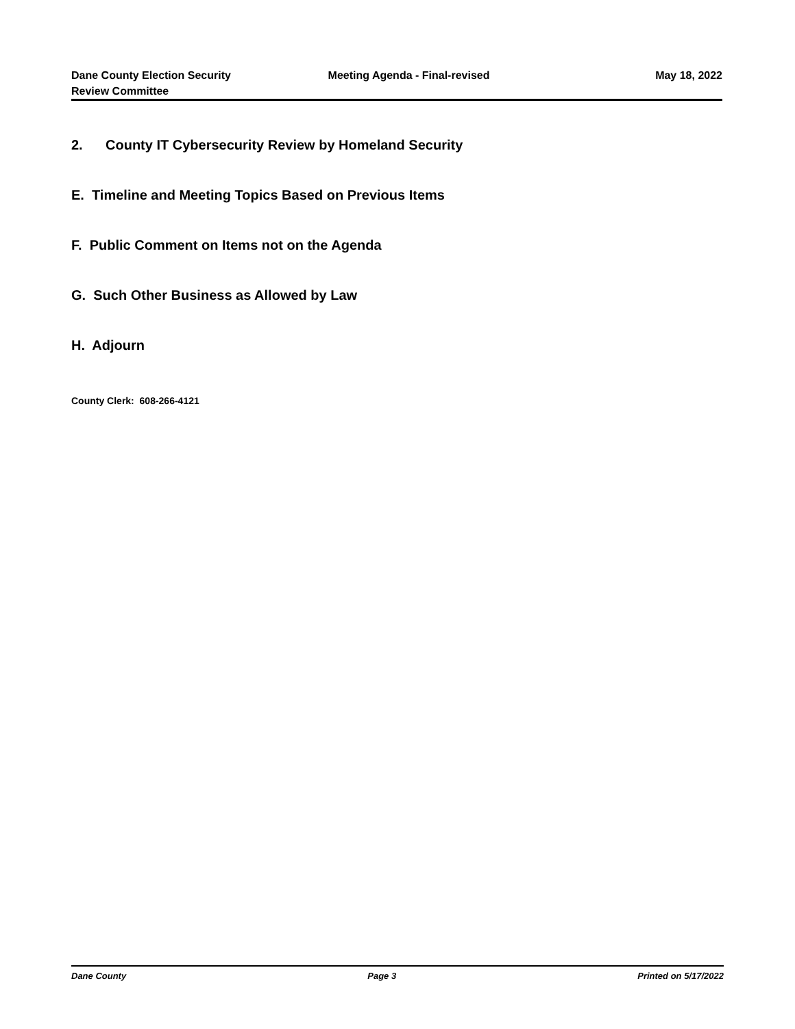Dane County Election Security
Review Committee
Meeting Agenda - Final-revised May 18, 2022
2. County IT Cybersecurity Review by Homeland Security
E. Timeline and Meeting Topics Based on Previous Items
F. Public Comment on Items not on the Agenda
G. Such Other Business as Allowed by Law
H. Adjourn
County Clerk: 608-266-4121
Dane County Page 3 Printed on 5/17/2022